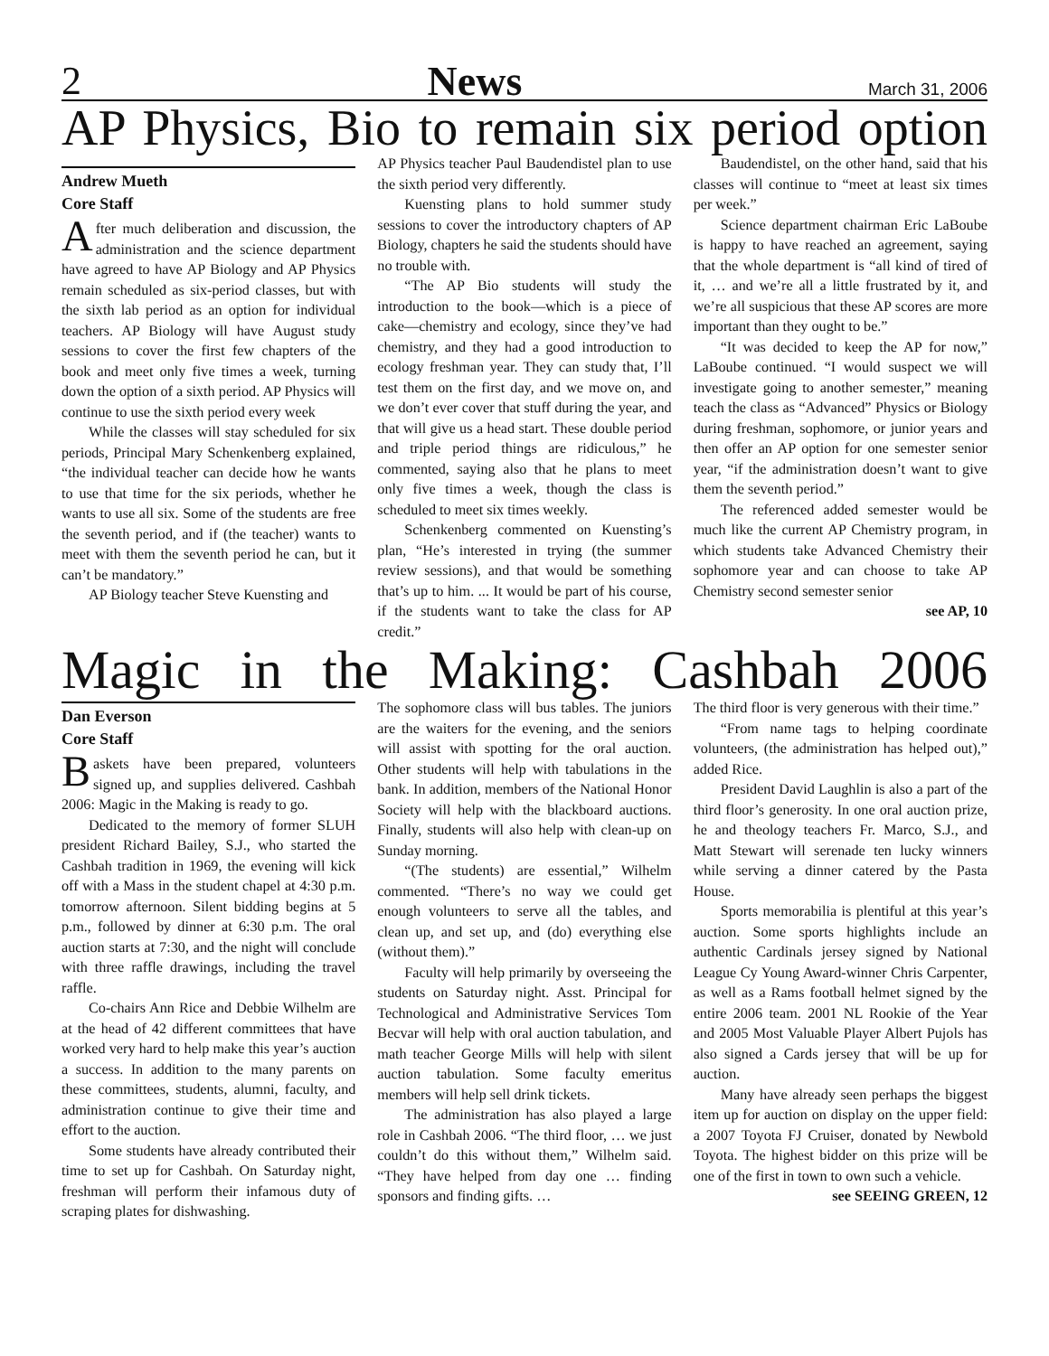2 News March 31, 2006
AP Physics, Bio to remain six period option
Andrew Mueth
Core Staff
After much deliberation and discussion, the administration and the science department have agreed to have AP Biology and AP Physics remain scheduled as six-period classes, but with the sixth lab period as an option for individual teachers. AP Biology will have August study sessions to cover the first few chapters of the book and meet only five times a week, turning down the option of a sixth period. AP Physics will continue to use the sixth period every week
While the classes will stay scheduled for six periods, Principal Mary Schenkenberg explained, “the individual teacher can decide how he wants to use that time for the six periods, whether he wants to use all six. Some of the students are free the seventh period, and if (the teacher) wants to meet with them the seventh period he can, but it can’t be mandatory.”
AP Biology teacher Steve Kuensting and
AP Physics teacher Paul Baudendistel plan to use the sixth period very differently.
Kuensting plans to hold summer study sessions to cover the introductory chapters of AP Biology, chapters he said the students should have no trouble with.
“The AP Bio students will study the introduction to the book—which is a piece of cake—chemistry and ecology, since they’ve had chemistry, and they had a good introduction to ecology freshman year. They can study that, I’ll test them on the first day, and we move on, and we don’t ever cover that stuff during the year, and that will give us a head start. These double period and triple period things are ridiculous,” he commented, saying also that he plans to meet only five times a week, though the class is scheduled to meet six times weekly.
Schenkenberg commented on Kuensting’s plan, “He’s interested in trying (the summer review sessions), and that would be something that’s up to him. ... It would be part of his course, if the students want to take the class for AP credit.”
Baudendistel, on the other hand, said that his classes will continue to “meet at least six times per week.”
Science department chairman Eric LaBoube is happy to have reached an agreement, saying that the whole department is “all kind of tired of it, … and we’re all a little frustrated by it, and we’re all suspicious that these AP scores are more important than they ought to be.”
“It was decided to keep the AP for now,” LaBoube continued. “I would suspect we will investigate going to another semester,” meaning teach the class as “Advanced” Physics or Biology during freshman, sophomore, or junior years and then offer an AP option for one semester senior year, “if the administration doesn’t want to give them the seventh period.”
The referenced added semester would be much like the current AP Chemistry program, in which students take Advanced Chemistry their sophomore year and can choose to take AP Chemistry second semester senior
see AP, 10
Magic in the Making: Cashbah 2006
Dan Everson
Core Staff
Baskets have been prepared, volunteers signed up, and supplies delivered. Cashbah 2006: Magic in the Making is ready to go.
Dedicated to the memory of former SLUH president Richard Bailey, S.J., who started the Cashbah tradition in 1969, the evening will kick off with a Mass in the student chapel at 4:30 p.m. tomorrow afternoon. Silent bidding begins at 5 p.m., followed by dinner at 6:30 p.m. The oral auction starts at 7:30, and the night will conclude with three raffle drawings, including the travel raffle.
Co-chairs Ann Rice and Debbie Wilhelm are at the head of 42 different committees that have worked very hard to help make this year’s auction a success. In addition to the many parents on these committees, students, alumni, faculty, and administration continue to give their time and effort to the auction.
Some students have already contributed their time to set up for Cashbah. On Saturday night, freshman will perform their infamous duty of scraping plates for dishwashing.
The sophomore class will bus tables. The juniors are the waiters for the evening, and the seniors will assist with spotting for the oral auction. Other students will help with tabulations in the bank. In addition, members of the National Honor Society will help with the blackboard auctions. Finally, students will also help with clean-up on Sunday morning.
“(The students) are essential,” Wilhelm commented. “There’s no way we could get enough volunteers to serve all the tables, and clean up, and set up, and (do) everything else (without them).”
Faculty will help primarily by overseeing the students on Saturday night. Asst. Principal for Technological and Administrative Services Tom Becvar will help with oral auction tabulation, and math teacher George Mills will help with silent auction tabulation. Some faculty emeritus members will help sell drink tickets.
The administration has also played a large role in Cashbah 2006. “The third floor, … we just couldn’t do this without them,” Wilhelm said. “They have helped from day one … finding sponsors and finding gifts. …
The third floor is very generous with their time.”
“From name tags to helping coordinate volunteers, (the administration has helped out),” added Rice.
President David Laughlin is also a part of the third floor’s generosity. In one oral auction prize, he and theology teachers Fr. Marco, S.J., and Matt Stewart will serenade ten lucky winners while serving a dinner catered by the Pasta House.
Sports memorabilia is plentiful at this year’s auction. Some sports highlights include an authentic Cardinals jersey signed by National League Cy Young Award-winner Chris Carpenter, as well as a Rams football helmet signed by the entire 2006 team. 2001 NL Rookie of the Year and 2005 Most Valuable Player Albert Pujols has also signed a Cards jersey that will be up for auction.
Many have already seen perhaps the biggest item up for auction on display on the upper field: a 2007 Toyota FJ Cruiser, donated by Newbold Toyota. The highest bidder on this prize will be one of the first in town to own such a vehicle.
see SEEING GREEN, 12